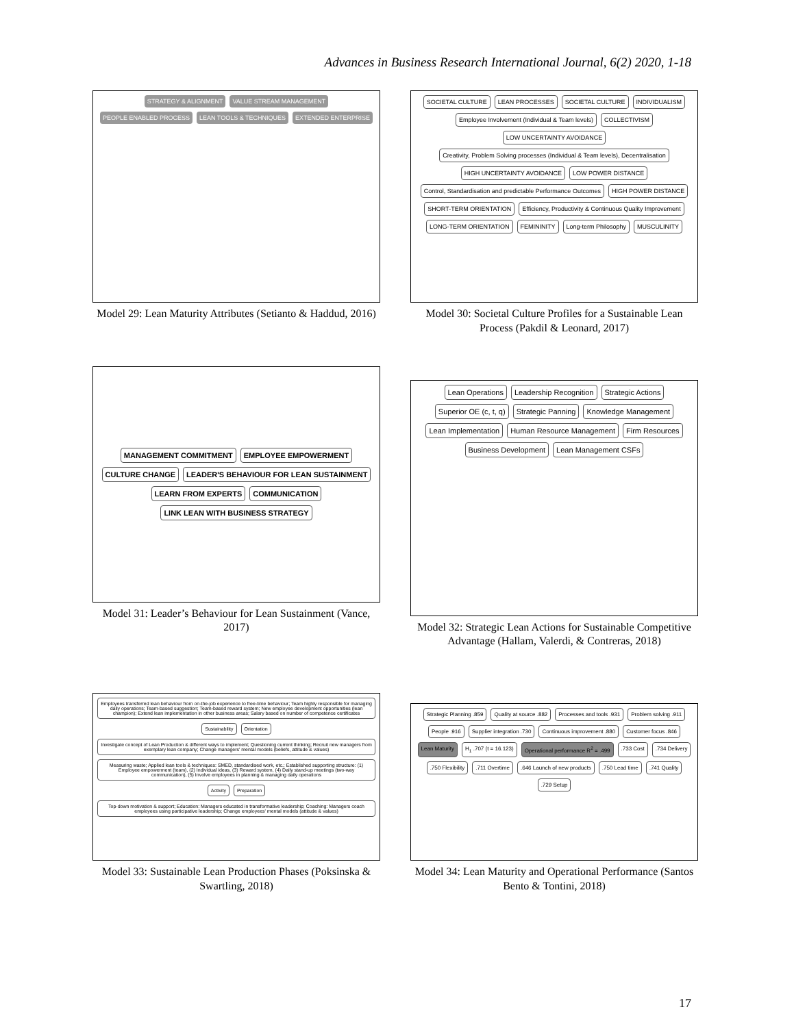Advances in Business Research International Journal, 6(2) 2020, 1-18
STRATEGY & ALIGNMENT
VALUE STREAM MANAGEMENT
PEOPLE ENABLED PROCESS
LEAN TOOLS & TECHNIQUES
EXTENDED ENTERPRISE
Model 29: Lean Maturity Attributes (Setianto & Haddud, 2016)
SOCIETAL CULTURE
LEAN PROCESSES
SOCIETAL CULTURE
INDIVIDUALISM
Employee Involvement (Individual & Team levels)
COLLECTIVISM
LOW UNCERTAINTY AVOIDANCE
Creativity, Problem Solving processes (Individual & Team levels), Decentralisation
HIGH UNCERTAINTY AVOIDANCE
LOW POWER DISTANCE
Control, Standardisation and predictable Performance Outcomes
HIGH POWER DISTANCE
SHORT-TERM ORIENTATION
Efficiency, Productivity & Continuous Quality Improvement
LONG-TERM ORIENTATION
FEMININITY
Long-term Philosophy
MUSCULINITY
Model 30: Societal Culture Profiles for a Sustainable Lean Process (Pakdil & Leonard, 2017)
MANAGEMENT COMMITMENT
EMPLOYEE EMPOWERMENT
CULTURE CHANGE
LEADER'S BEHAVIOUR FOR LEAN SUSTAINMENT
LEARN FROM EXPERTS
COMMUNICATION
LINK LEAN WITH BUSINESS STRATEGY
Model 31: Leader’s Behaviour for Lean Sustainment (Vance, 2017)
Lean Operations
Leadership Recognition
Strategic Actions
Superior OE (c, t, q)
Strategic Panning
Knowledge Management
Lean Implementation
Human Resource Management
Firm Resources
Business Development
Lean Management CSFs
Model 32: Strategic Lean Actions for Sustainable Competitive Advantage (Hallam, Valerdi, & Contreras, 2018)
Employees transferred lean behaviour from on-the-job experience to free-time behaviour; Team highly responsible for managing daily operations; Team-based suggestion; Team-based reward system; New employee development opportunities (lean champion); Extend lean implementation in other business areas; Salary based on number of competence certificates
Sustainability
Orientation
Investigate concept of Lean Production & different ways to implement; Questioning current thinking; Recruit new managers from exemplary lean company; Change managers' mental models (beliefs, attitude & values)
Measuring waste; Applied lean tools & techniques: SMED, standardised work, etc.; Established supporting structure: (1) Employee empowerment (team), (2) Individual ideas, (3) Reward system, (4) Daily stand-up meetings (two-way communication), (5) Involve employees in planning & managing daily operations
Activity
Preparation
Top-down motivation & support; Education: Managers educated in transformative leadership; Coaching: Managers coach employees using participative leadership; Change employees' mental models (attitude & values)
Model 33: Sustainable Lean Production Phases (Poksinska & Swartling, 2018)
Strategic Planning .859
Quality at source .882
Processes and tools .931
Problem solving .911
People .916
Supplier integration .730
Continuous improvement .880
Customer focus .846
Lean Maturity
H<sub>1</sub> .707 (t = 16.123)
Operational performance R<sup>2</sup> = .499
.733 Cost
.734 Delivery
.750 Flexibility
.711 Overtime
.646 Launch of new products
.750 Lead time
.741 Quality
.729 Setup
Model 34: Lean Maturity and Operational Performance (Santos Bento & Tontini, 2018)
17